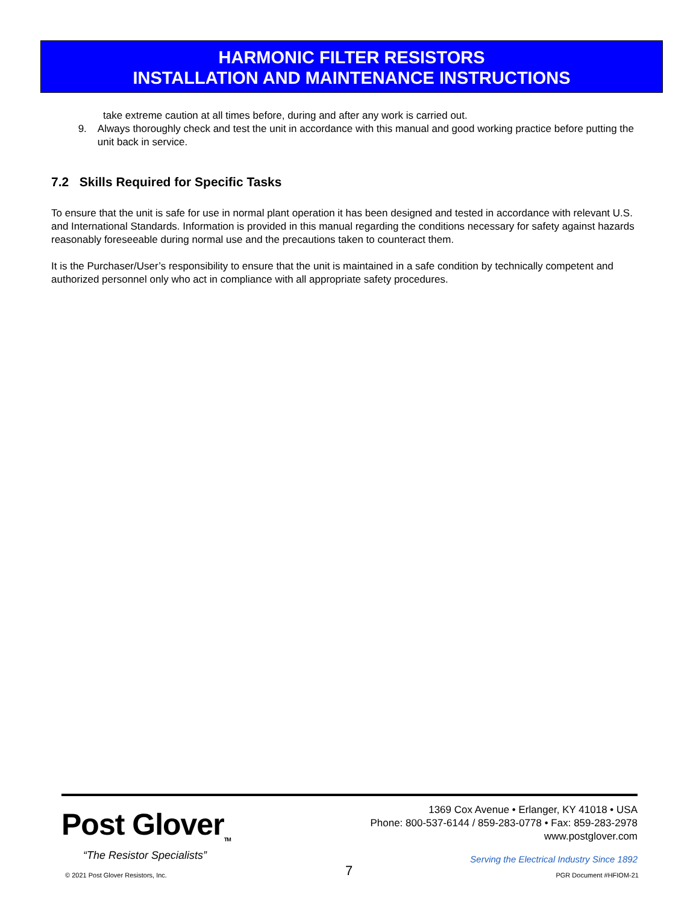HARMONIC FILTER RESISTORS
INSTALLATION AND MAINTENANCE INSTRUCTIONS
take extreme caution at all times before, during and after any work is carried out.
9. Always thoroughly check and test the unit in accordance with this manual and good working practice before putting the unit back in service.
7.2 Skills Required for Specific Tasks
To ensure that the unit is safe for use in normal plant operation it has been designed and tested in accordance with relevant U.S. and International Standards. Information is provided in this manual regarding the conditions necessary for safety against hazards reasonably foreseeable during normal use and the precautions taken to counteract them.
It is the Purchaser/User’s responsibility to ensure that the unit is maintained in a safe condition by technically competent and authorized personnel only who act in compliance with all appropriate safety procedures.
Post Glover<sub>TM</sub>
“The Resistor Specialists”
1369 Cox Avenue • Erlanger, KY 41018 • USA
Phone: 800-537-6144 / 859-283-0778 • Fax: 859-283-2978
www.postglover.com
Serving the Electrical Industry Since 1892
© 2021 Post Glover Resistors, Inc.
7 PGR Document #HFIOM-21